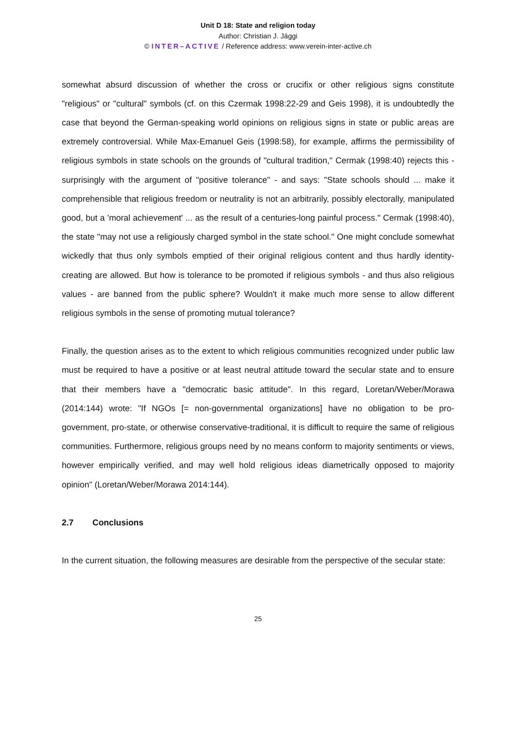Unit D 18: State and religion today
Author: Christian J. Jäggi
© INTER–ACTIVE / Reference address: www.verein-inter-active.ch
somewhat absurd discussion of whether the cross or crucifix or other religious signs constitute "religious" or "cultural" symbols (cf. on this Czermak 1998:22-29 and Geis 1998), it is undoubtedly the case that beyond the German-speaking world opinions on religious signs in state or public areas are extremely controversial. While Max-Emanuel Geis (1998:58), for example, affirms the permissibility of religious symbols in state schools on the grounds of "cultural tradition," Cermak (1998:40) rejects this - surprisingly with the argument of "positive tolerance" - and says: "State schools should ... make it comprehensible that religious freedom or neutrality is not an arbitrarily, possibly electorally, manipulated good, but a 'moral achievement' ... as the result of a centuries-long painful process." Cermak (1998:40), the state "may not use a religiously charged symbol in the state school." One might conclude somewhat wickedly that thus only symbols emptied of their original religious content and thus hardly identity-creating are allowed. But how is tolerance to be promoted if religious symbols - and thus also religious values - are banned from the public sphere? Wouldn't it make much more sense to allow different religious symbols in the sense of promoting mutual tolerance?
Finally, the question arises as to the extent to which religious communities recognized under public law must be required to have a positive or at least neutral attitude toward the secular state and to ensure that their members have a "democratic basic attitude". In this regard, Loretan/Weber/Morawa (2014:144) wrote: "If NGOs [= non-governmental organizations] have no obligation to be pro-government, pro-state, or otherwise conservative-traditional, it is difficult to require the same of religious communities. Furthermore, religious groups need by no means conform to majority sentiments or views, however empirically verified, and may well hold religious ideas diametrically opposed to majority opinion" (Loretan/Weber/Morawa 2014:144).
2.7 Conclusions
In the current situation, the following measures are desirable from the perspective of the secular state:
25